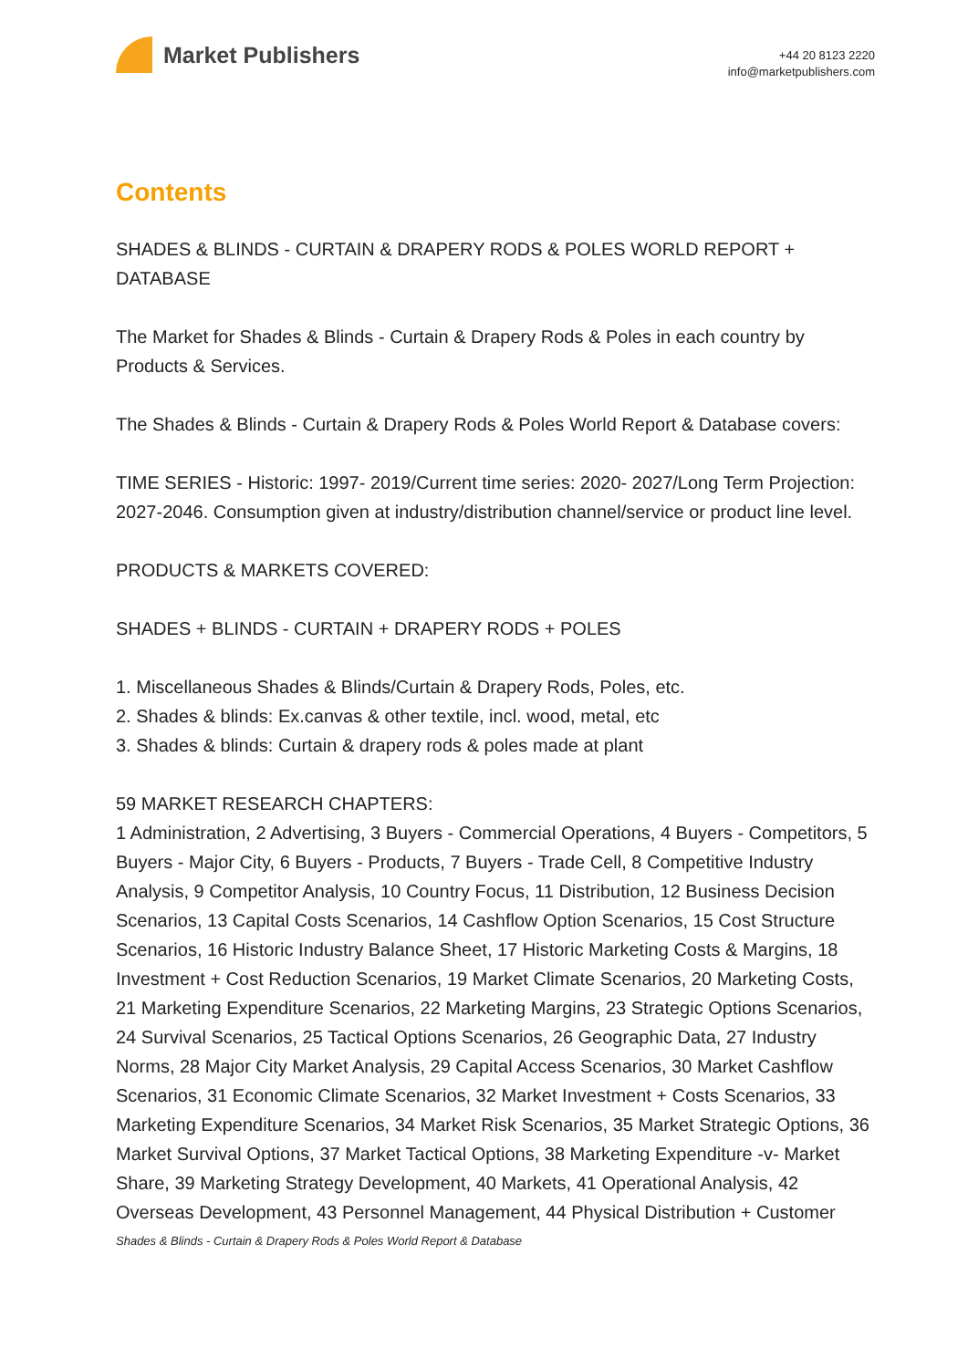Market Publishers
+44 20 8123 2220
info@marketpublishers.com
Contents
SHADES & BLINDS - CURTAIN & DRAPERY RODS & POLES WORLD REPORT + DATABASE
The Market for Shades & Blinds - Curtain & Drapery Rods & Poles in each country by Products & Services.
The Shades & Blinds - Curtain & Drapery Rods & Poles World Report & Database covers:
TIME SERIES - Historic: 1997- 2019/Current time series: 2020- 2027/Long Term Projection: 2027-2046. Consumption given at industry/distribution channel/service or product line level.
PRODUCTS & MARKETS COVERED:
SHADES + BLINDS - CURTAIN + DRAPERY RODS + POLES
1. Miscellaneous Shades & Blinds/Curtain & Drapery Rods, Poles, etc.
2. Shades & blinds: Ex.canvas & other textile, incl. wood, metal, etc
3. Shades & blinds: Curtain & drapery rods & poles made at plant
59 MARKET RESEARCH CHAPTERS:
1 Administration, 2 Advertising, 3 Buyers - Commercial Operations, 4 Buyers - Competitors, 5 Buyers - Major City, 6 Buyers - Products, 7 Buyers - Trade Cell, 8 Competitive Industry Analysis, 9 Competitor Analysis, 10 Country Focus, 11 Distribution, 12 Business Decision Scenarios, 13 Capital Costs Scenarios, 14 Cashflow Option Scenarios, 15 Cost Structure Scenarios, 16 Historic Industry Balance Sheet, 17 Historic Marketing Costs & Margins, 18 Investment + Cost Reduction Scenarios, 19 Market Climate Scenarios, 20 Marketing Costs, 21 Marketing Expenditure Scenarios, 22 Marketing Margins, 23 Strategic Options Scenarios, 24 Survival Scenarios, 25 Tactical Options Scenarios, 26 Geographic Data, 27 Industry Norms, 28 Major City Market Analysis, 29 Capital Access Scenarios, 30 Market Cashflow Scenarios, 31 Economic Climate Scenarios, 32 Market Investment + Costs Scenarios, 33 Marketing Expenditure Scenarios, 34 Market Risk Scenarios, 35 Market Strategic Options, 36 Market Survival Options, 37 Market Tactical Options, 38 Marketing Expenditure -v- Market Share, 39 Marketing Strategy Development, 40 Markets, 41 Operational Analysis, 42 Overseas Development, 43 Personnel Management, 44 Physical Distribution + Customer
Shades & Blinds - Curtain & Drapery Rods & Poles World Report & Database